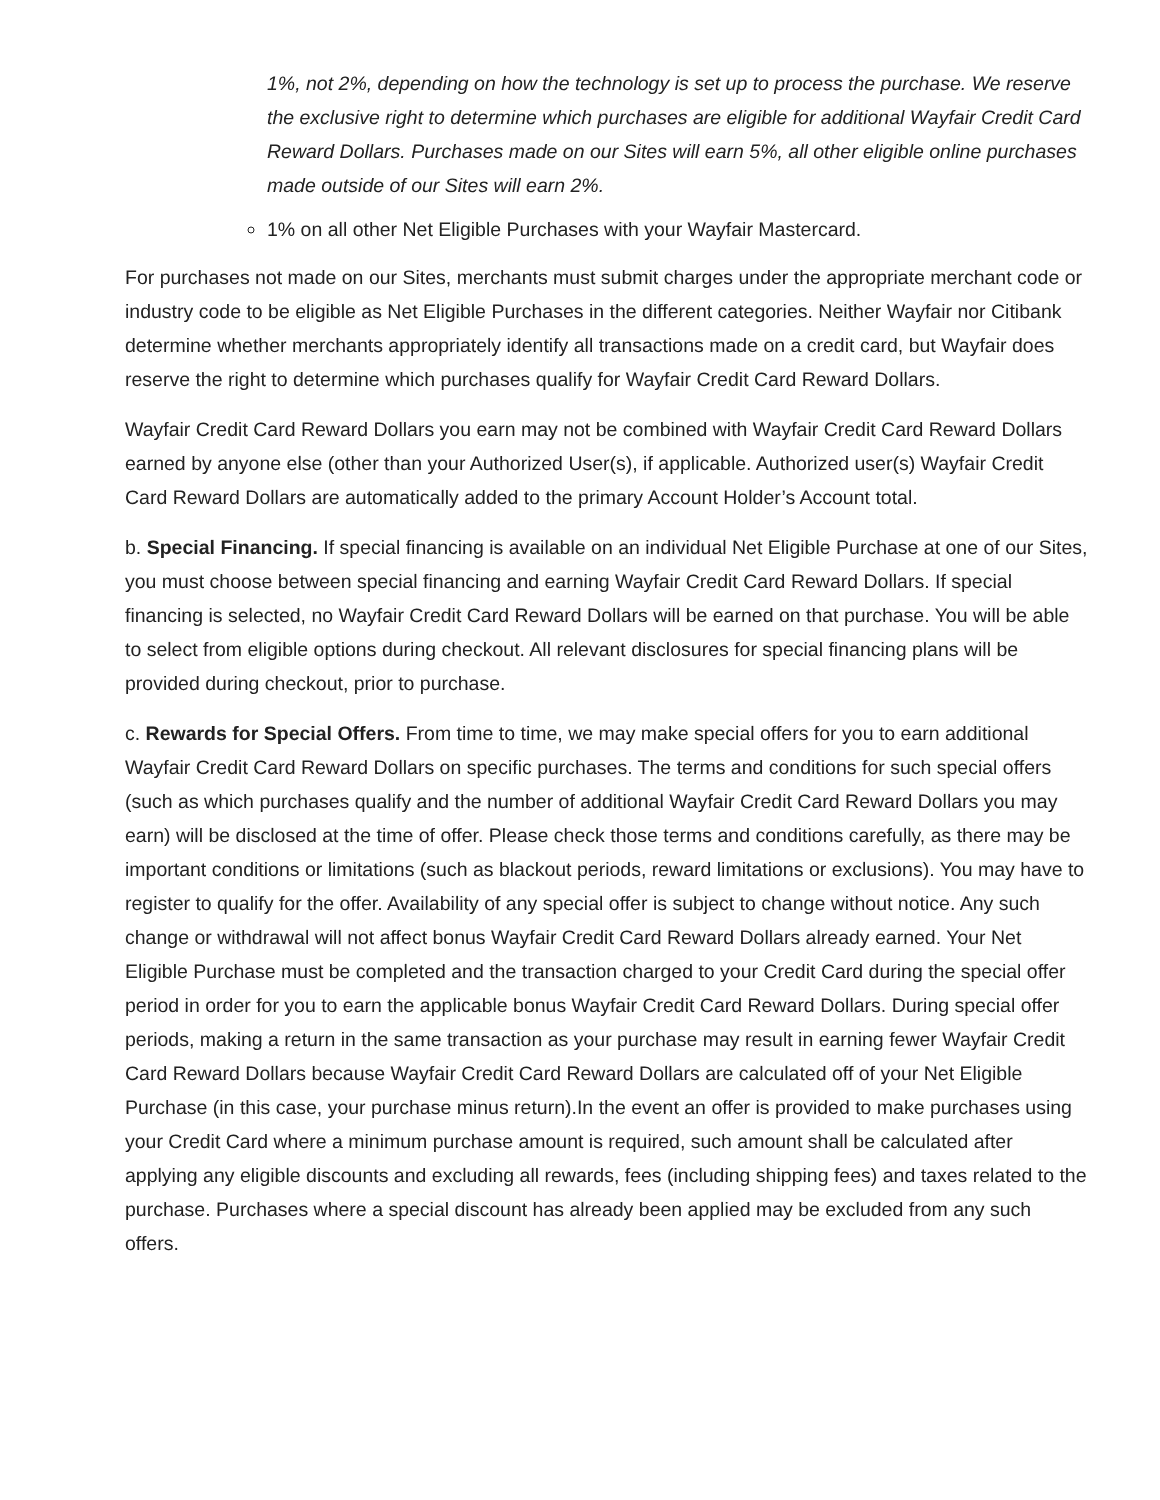1%, not 2%, depending on how the technology is set up to process the purchase. We reserve the exclusive right to determine which purchases are eligible for additional Wayfair Credit Card Reward Dollars. Purchases made on our Sites will earn 5%, all other eligible online purchases made outside of our Sites will earn 2%.
1% on all other Net Eligible Purchases with your Wayfair Mastercard.
For purchases not made on our Sites, merchants must submit charges under the appropriate merchant code or industry code to be eligible as Net Eligible Purchases in the different categories. Neither Wayfair nor Citibank determine whether merchants appropriately identify all transactions made on a credit card, but Wayfair does reserve the right to determine which purchases qualify for Wayfair Credit Card Reward Dollars.
Wayfair Credit Card Reward Dollars you earn may not be combined with Wayfair Credit Card Reward Dollars earned by anyone else (other than your Authorized User(s), if applicable. Authorized user(s) Wayfair Credit Card Reward Dollars are automatically added to the primary Account Holder’s Account total.
b. Special Financing. If special financing is available on an individual Net Eligible Purchase at one of our Sites, you must choose between special financing and earning Wayfair Credit Card Reward Dollars. If special financing is selected, no Wayfair Credit Card Reward Dollars will be earned on that purchase. You will be able to select from eligible options during checkout. All relevant disclosures for special financing plans will be provided during checkout, prior to purchase.
c. Rewards for Special Offers. From time to time, we may make special offers for you to earn additional Wayfair Credit Card Reward Dollars on specific purchases. The terms and conditions for such special offers (such as which purchases qualify and the number of additional Wayfair Credit Card Reward Dollars you may earn) will be disclosed at the time of offer. Please check those terms and conditions carefully, as there may be important conditions or limitations (such as blackout periods, reward limitations or exclusions). You may have to register to qualify for the offer. Availability of any special offer is subject to change without notice. Any such change or withdrawal will not affect bonus Wayfair Credit Card Reward Dollars already earned. Your Net Eligible Purchase must be completed and the transaction charged to your Credit Card during the special offer period in order for you to earn the applicable bonus Wayfair Credit Card Reward Dollars. During special offer periods, making a return in the same transaction as your purchase may result in earning fewer Wayfair Credit Card Reward Dollars because Wayfair Credit Card Reward Dollars are calculated off of your Net Eligible Purchase (in this case, your purchase minus return).In the event an offer is provided to make purchases using your Credit Card where a minimum purchase amount is required, such amount shall be calculated after applying any eligible discounts and excluding all rewards, fees (including shipping fees) and taxes related to the purchase. Purchases where a special discount has already been applied may be excluded from any such offers.